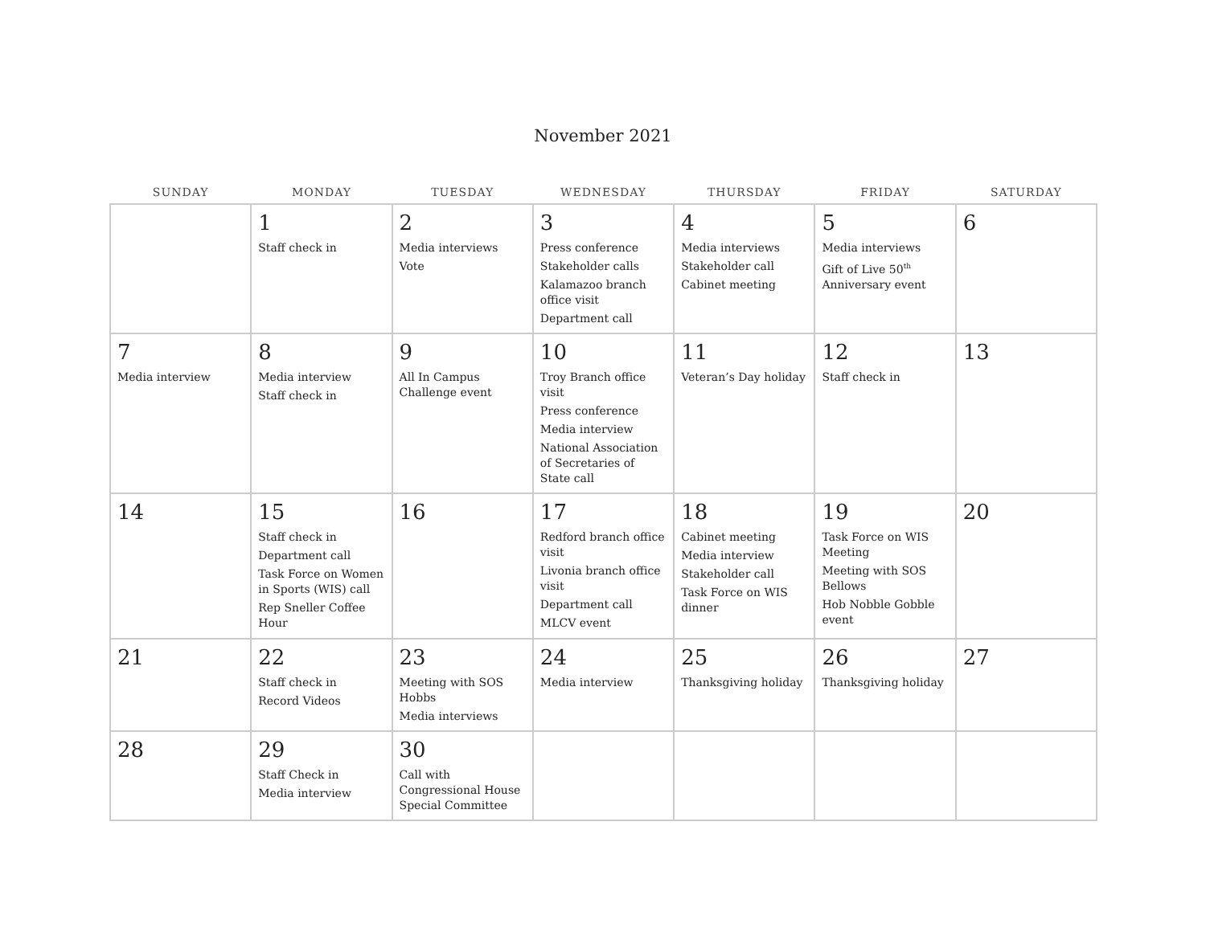November 2021
| SUNDAY | MONDAY | TUESDAY | WEDNESDAY | THURSDAY | FRIDAY | SATURDAY |
| --- | --- | --- | --- | --- | --- | --- |
| | 1 Staff check in | 2 Media interviews Vote | 3 Press conference Stakeholder calls Kalamazoo branch office visit Department call | 4 Media interviews Stakeholder call Cabinet meeting | 5 Media interviews Gift of Live 50<sup>th</sup> Anniversary event | 6 |
| 7 Media interview | 8 Media interview Staff check in | 9 All In Campus Challenge event | 10 Troy Branch office visit Press conference Media interview National Association of Secretaries of State call | 11 Veteran’s Day holiday | 12 Staff check in | 13 |
| 14 | 15 Staff check in Department call Task Force on Women in Sports (WIS) call Rep Sneller Coffee Hour | 16 | 17 Redford branch office visit Livonia branch office visit Department call MLCV event | 18 Cabinet meeting Media interview Stakeholder call Task Force on WIS dinner | 19 Task Force on WIS Meeting Meeting with SOS Bellows Hob Nobble Gobble event | 20 |
| 21 | 22 Staff check in Record Videos | 23 Meeting with SOS Hobbs Media interviews | 24 Media interview | 25 Thanksgiving holiday | 26 Thanksgiving holiday | 27 |
| 28 | 29 Staff Check in Media interview | 30 Call with Congressional House Special Committee | | | | |